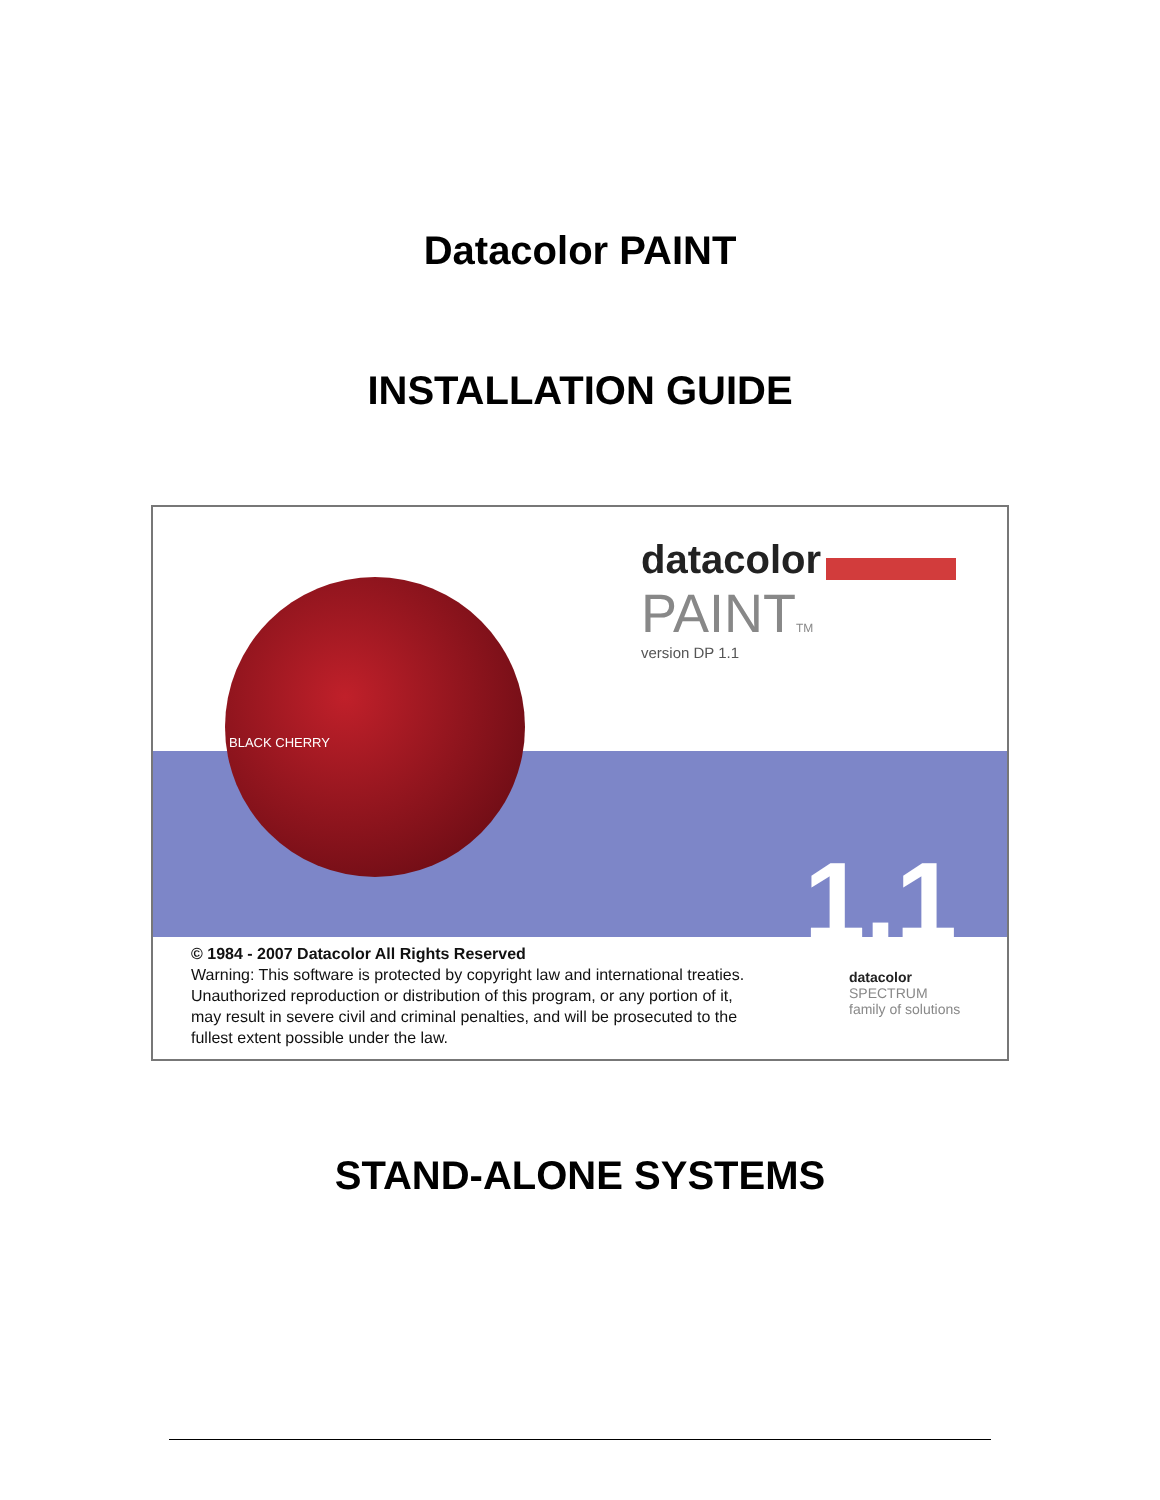Datacolor PAINT
INSTALLATION GUIDE
BLACK CHERRY
datacolor
PAINTTM
version DP 1.1
1.1
© 1984 - 2007 Datacolor All Rights Reserved
Warning: This software is protected by copyright law and international treaties. Unauthorized reproduction or distribution of this program, or any portion of it, may result in severe civil and criminal penalties, and will be prosecuted to the fullest extent possible under the law.
datacolor
SPECTRUM
family of solutions
STAND-ALONE SYSTEMS